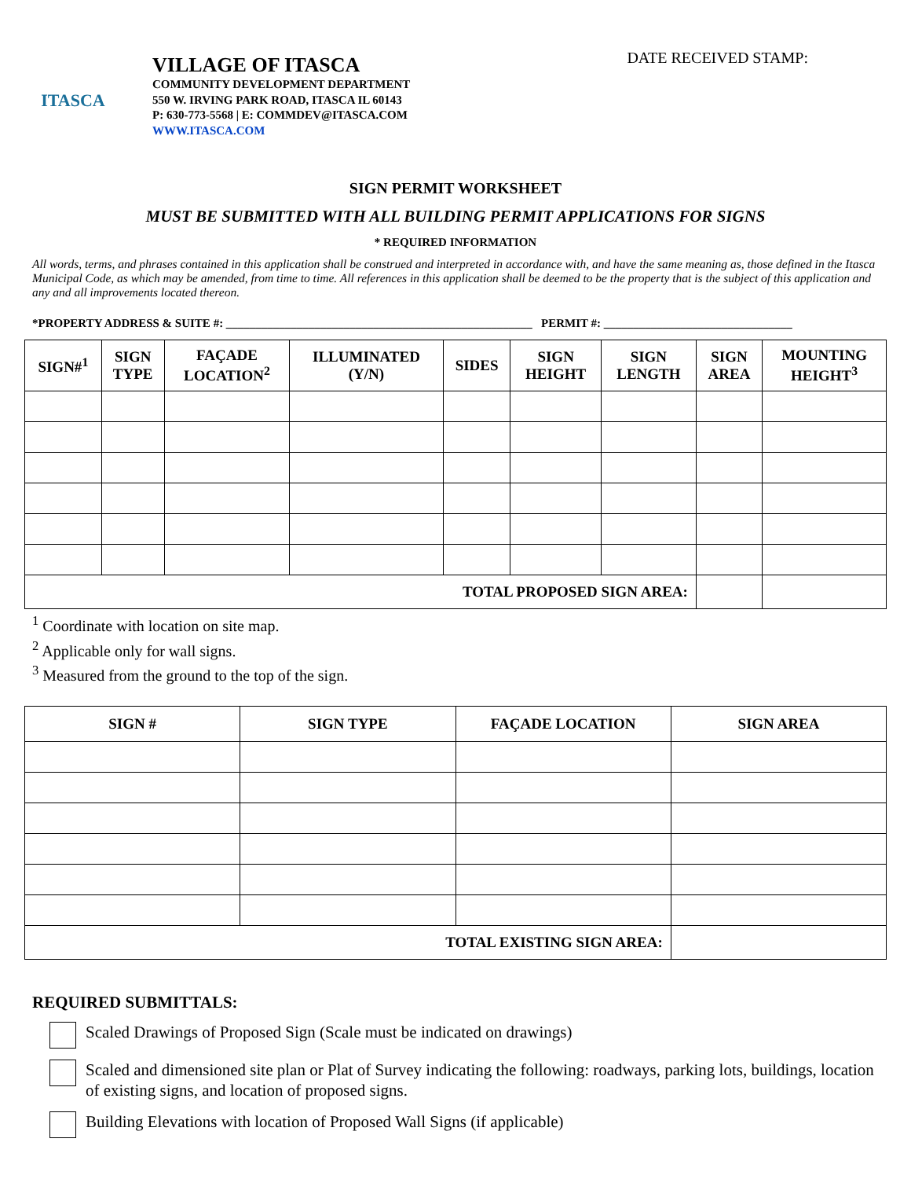ITASCA
VILLAGE OF ITASCA
COMMUNITY DEVELOPMENT DEPARTMENT
550 W. IRVING PARK ROAD, ITASCA IL 60143
P: 630-773-5568 | E: COMMDEV@ITASCA.COM
WWW.ITASCA.COM
DATE RECEIVED STAMP:
SIGN PERMIT WORKSHEET
MUST BE SUBMITTED WITH ALL BUILDING PERMIT APPLICATIONS FOR SIGNS
* REQUIRED INFORMATION
All words, terms, and phrases contained in this application shall be construed and interpreted in accordance with, and have the same meaning as, those defined in the Itasca Municipal Code, as which may be amended, from time to time. All references in this application shall be deemed to be the property that is the subject of this application and any and all improvements located thereon.
*PROPERTY ADDRESS & SUITE #: ____________________________________________________ PERMIT #: ________________________________
| SIGN#<sup>1</sup> | SIGN TYPE | FAÇADE LOCATION<sup>2</sup> | ILLUMINATED (Y/N) | SIDES | SIGN HEIGHT | SIGN LENGTH | SIGN AREA | MOUNTING HEIGHT<sup>3</sup> |
| --- | --- | --- | --- | --- | --- | --- | --- | --- |
| TOTAL PROPOSED SIGN AREA: | | | | | | | | |
<sup>1</sup> Coordinate with location on site map.
<sup>2</sup> Applicable only for wall signs.
<sup>3</sup> Measured from the ground to the top of the sign.
| SIGN # | SIGN TYPE | FAÇADE LOCATION | SIGN AREA |
| --- | --- | --- | --- |
| TOTAL EXISTING SIGN AREA: | | | |
REQUIRED SUBMITTALS:
Scaled Drawings of Proposed Sign (Scale must be indicated on drawings)
Scaled and dimensioned site plan or Plat of Survey indicating the following: roadways, parking lots, buildings, location of existing signs, and location of proposed signs.
Building Elevations with location of Proposed Wall Signs (if applicable)